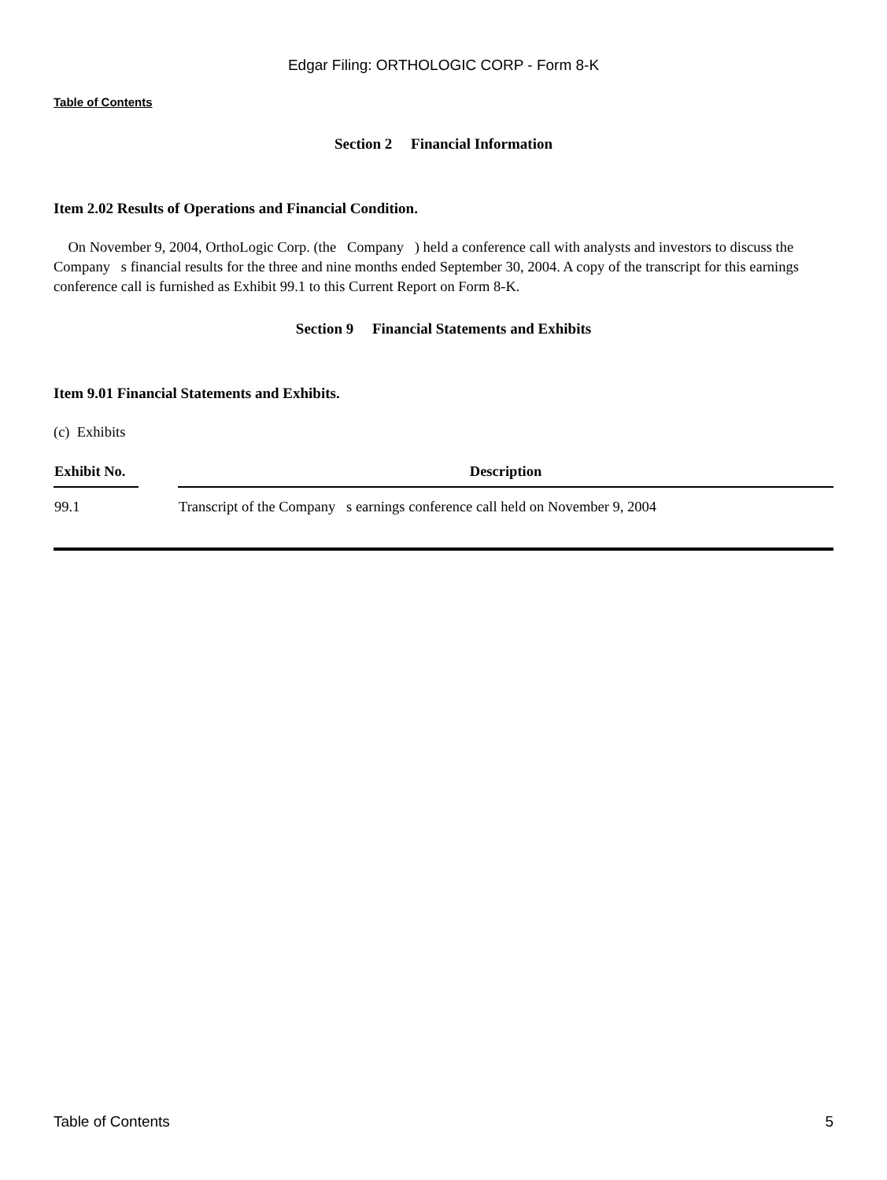Edgar Filing: ORTHOLOGIC CORP - Form 8-K
Table of Contents
Section 2 Financial Information
Item 2.02 Results of Operations and Financial Condition.
On November 9, 2004, OrthoLogic Corp. (the Company ) held a conference call with analysts and investors to discuss the Company s financial results for the three and nine months ended September 30, 2004. A copy of the transcript for this earnings conference call is furnished as Exhibit 99.1 to this Current Report on Form 8-K.
Section 9 Financial Statements and Exhibits
Item 9.01 Financial Statements and Exhibits.
(c) Exhibits
| Exhibit No. | | Description |
| --- | --- | --- |
| 99.1 | | Transcript of the Company s earnings conference call held on November 9, 2004 |
Table of Contents 5